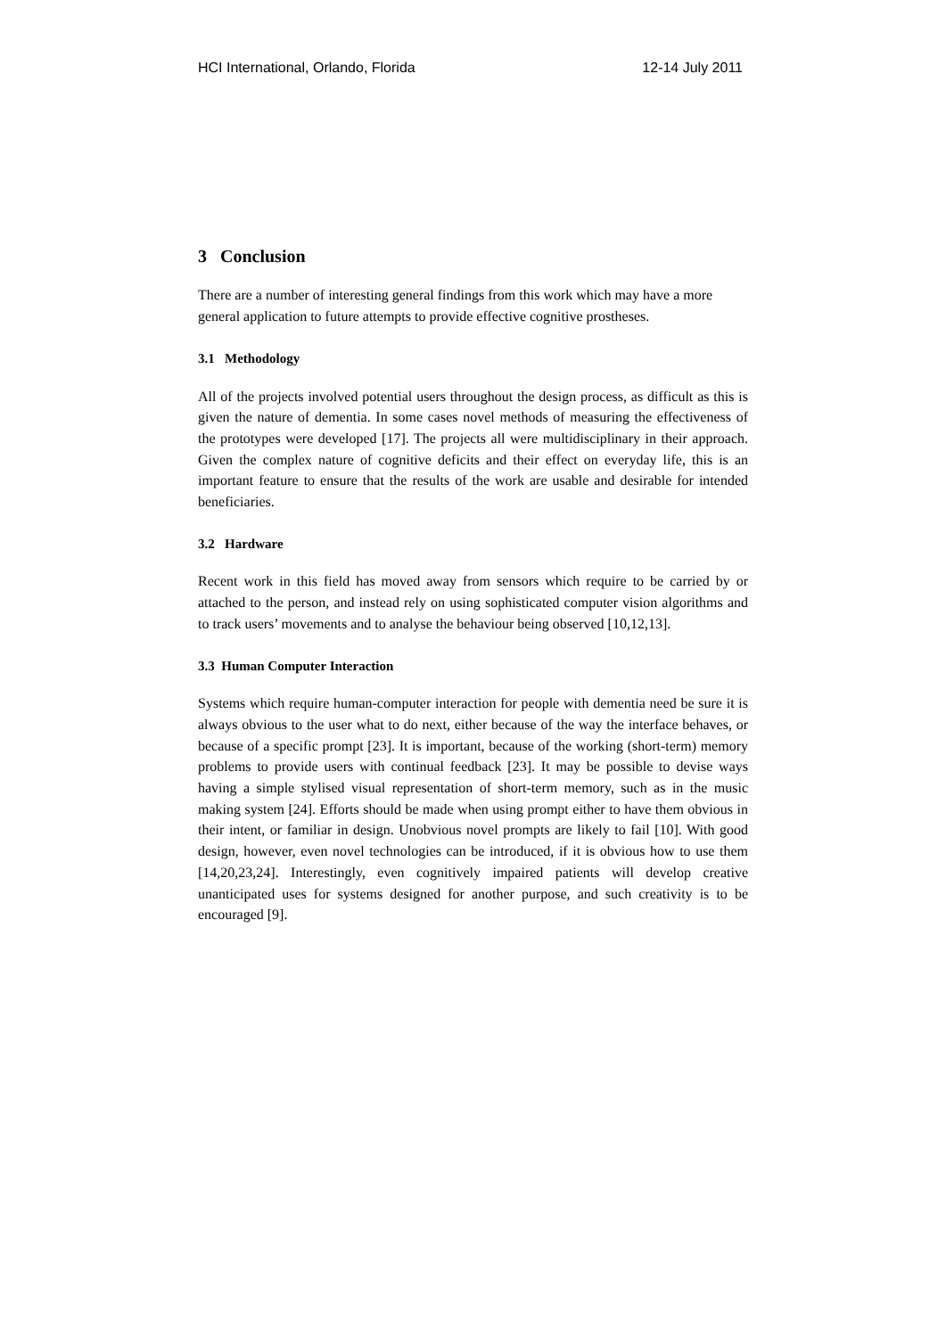HCI International, Orlando, Florida 12-14 July 2011
3 Conclusion
There are a number of interesting general findings from this work which may have a more general application to future attempts to provide effective cognitive prostheses.
3.1 Methodology
All of the projects involved potential users throughout the design process, as difficult as this is given the nature of dementia. In some cases novel methods of measuring the effectiveness of the prototypes were developed [17]. The projects all were multidisciplinary in their approach. Given the complex nature of cognitive deficits and their effect on everyday life, this is an important feature to ensure that the results of the work are usable and desirable for intended beneficiaries.
3.2 Hardware
Recent work in this field has moved away from sensors which require to be carried by or attached to the person, and instead rely on using sophisticated computer vision algorithms and to track users’ movements and to analyse the behaviour being observed [10,12,13].
3.3 Human Computer Interaction
Systems which require human-computer interaction for people with dementia need be sure it is always obvious to the user what to do next, either because of the way the interface behaves, or because of a specific prompt [23]. It is important, because of the working (short-term) memory problems to provide users with continual feedback [23]. It may be possible to devise ways having a simple stylised visual representation of short-term memory, such as in the music making system [24]. Efforts should be made when using prompt either to have them obvious in their intent, or familiar in design. Unobvious novel prompts are likely to fail [10]. With good design, however, even novel technologies can be introduced, if it is obvious how to use them [14,20,23,24]. Interestingly, even cognitively impaired patients will develop creative unanticipated uses for systems designed for another purpose, and such creativity is to be encouraged [9].